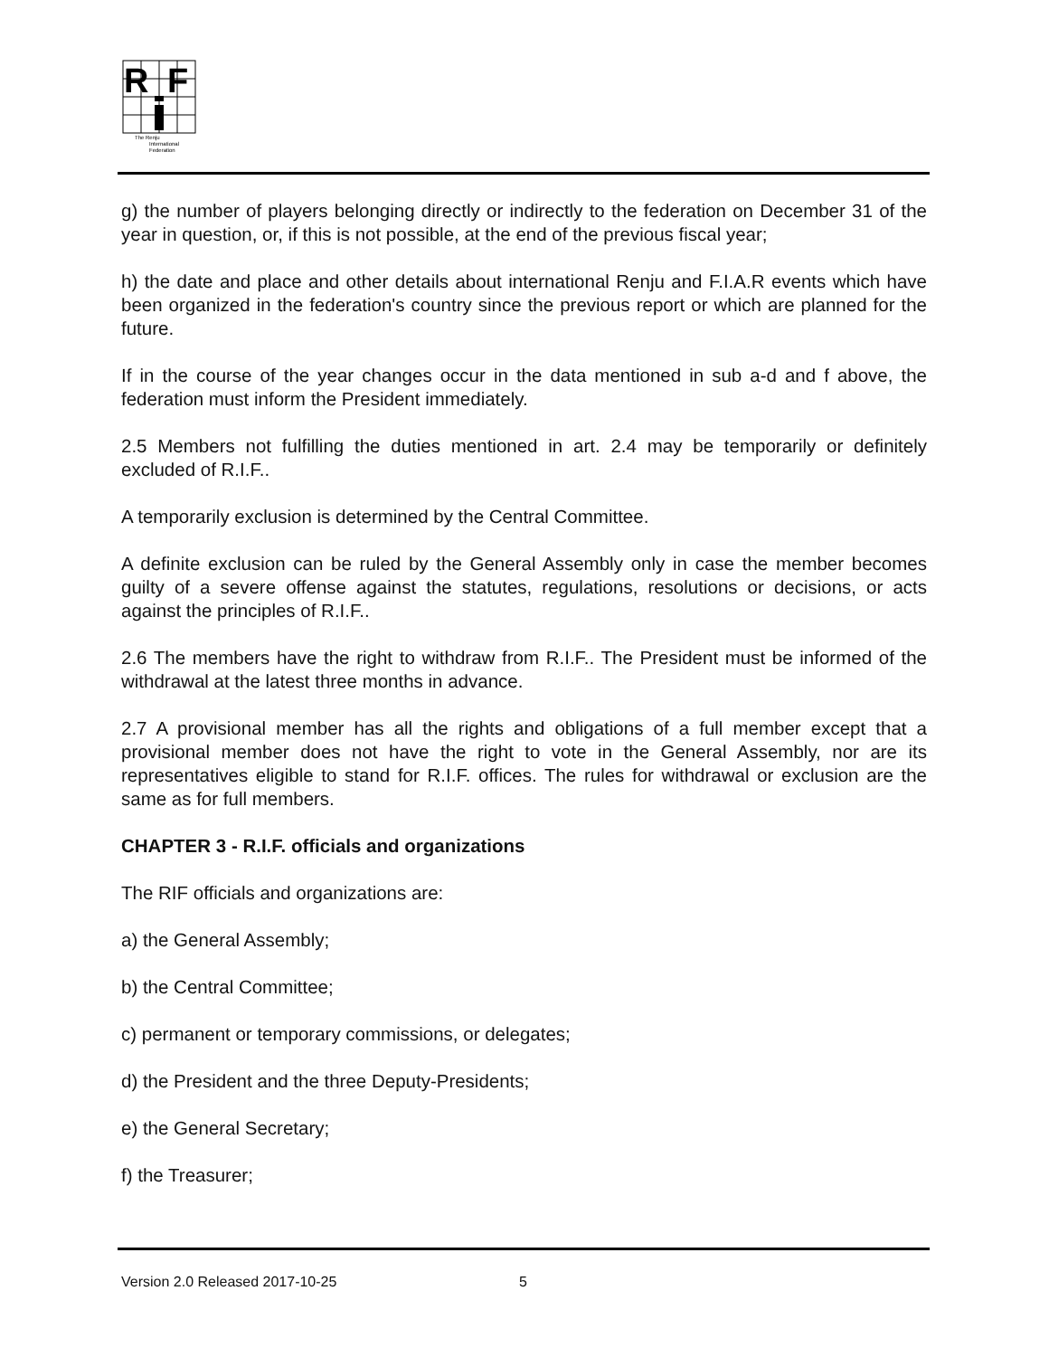R
F
The Renju
International
Federation
g) the number of players belonging directly or indirectly to the federation on December 31 of the year in question, or, if this is not possible, at the end of the previous fiscal year;
h) the date and place and other details about international Renju and F.I.A.R events which have been organized in the federation's country since the previous report or which are planned for the future.
If in the course of the year changes occur in the data mentioned in sub a-d and f above, the federation must inform the President immediately.
2.5 Members not fulfilling the duties mentioned in art. 2.4 may be temporarily or definitely excluded of R.I.F..
A temporarily exclusion is determined by the Central Committee.
A definite exclusion can be ruled by the General Assembly only in case the member becomes guilty of a severe offense against the statutes, regulations, resolutions or decisions, or acts against the principles of R.I.F..
2.6 The members have the right to withdraw from R.I.F.. The President must be informed of the withdrawal at the latest three months in advance.
2.7 A provisional member has all the rights and obligations of a full member except that a provisional member does not have the right to vote in the General Assembly, nor are its representatives eligible to stand for R.I.F. offices. The rules for withdrawal or exclusion are the same as for full members.
CHAPTER 3 - R.I.F. officials and organizations
The RIF officials and organizations are:
a) the General Assembly;
b) the Central Committee;
c) permanent or temporary commissions, or delegates;
d) the President and the three Deputy-Presidents;
e) the General Secretary;
f) the Treasurer;
Version 2.0 Released 2017-10-25
5